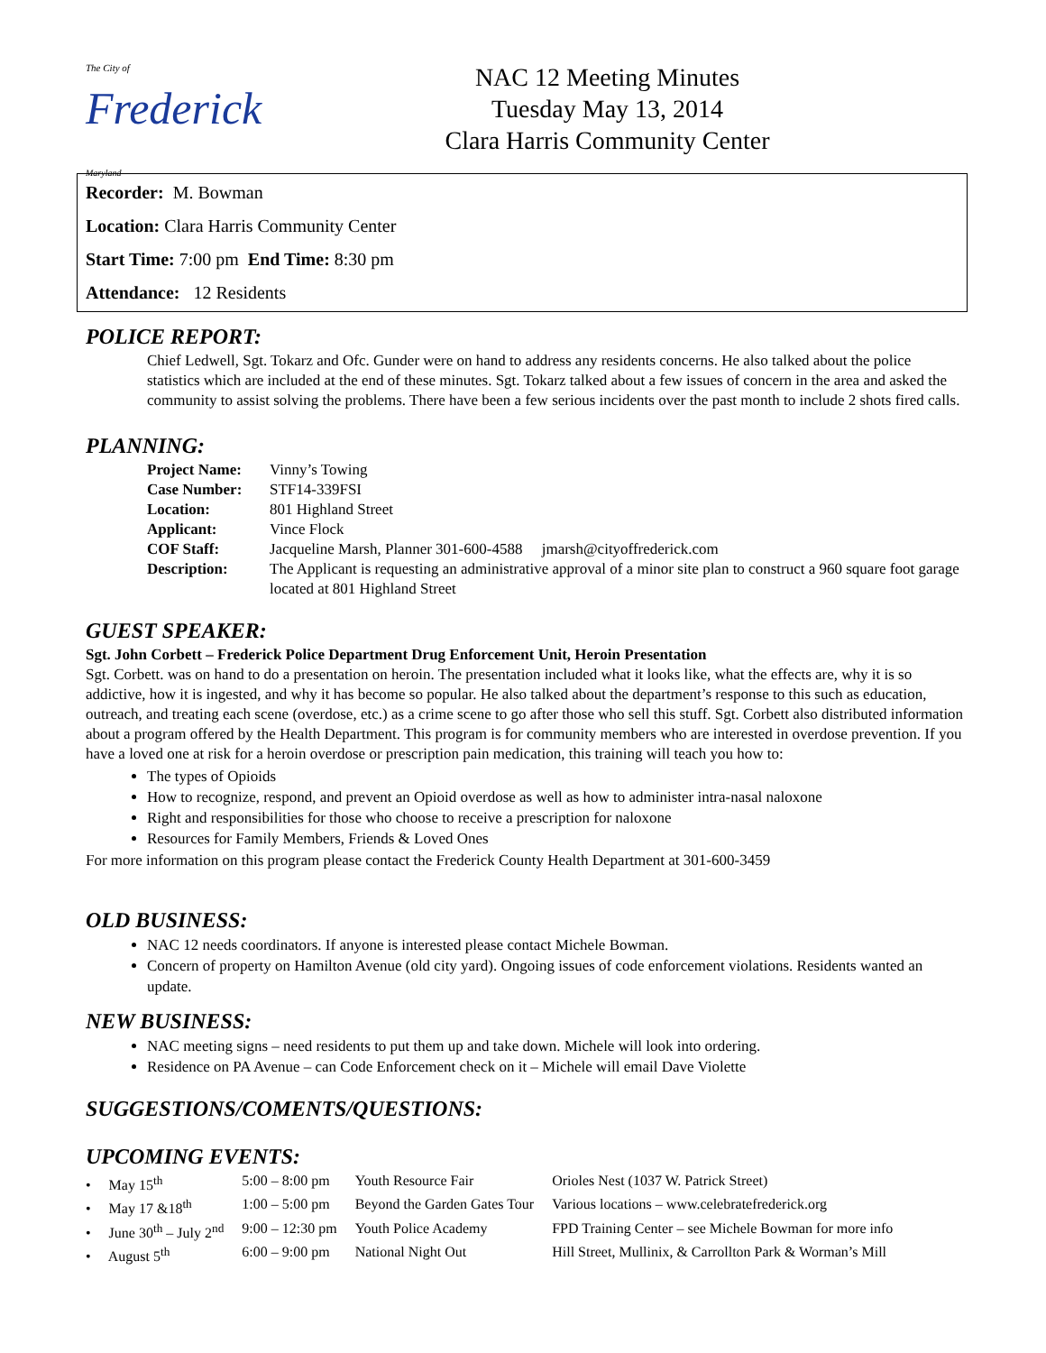The City of Frederick Maryland
NAC 12 Meeting Minutes
Tuesday May 13, 2014
Clara Harris Community Center
Recorder: M. Bowman
Location: Clara Harris Community Center
Start Time: 7:00 pm End Time: 8:30 pm
Attendance: 12 Residents
POLICE REPORT:
Chief Ledwell, Sgt. Tokarz and Ofc. Gunder were on hand to address any residents concerns. He also talked about the police statistics which are included at the end of these minutes. Sgt. Tokarz talked about a few issues of concern in the area and asked the community to assist solving the problems. There have been a few serious incidents over the past month to include 2 shots fired calls.
PLANNING:
| Project Name: | Vinny’s Towing |
| Case Number: | STF14-339FSI |
| Location: | 801 Highland Street |
| Applicant: | Vince Flock |
| COF Staff: | Jacqueline Marsh, Planner 301-600-4588 jmarsh@cityoffrederick.com |
| Description: | The Applicant is requesting an administrative approval of a minor site plan to construct a 960 square foot garage located at 801 Highland Street |
GUEST SPEAKER:
Sgt. John Corbett – Frederick Police Department Drug Enforcement Unit, Heroin Presentation
Sgt. Corbett. was on hand to do a presentation on heroin. The presentation included what it looks like, what the effects are, why it is so addictive, how it is ingested, and why it has become so popular. He also talked about the department’s response to this such as education, outreach, and treating each scene (overdose, etc.) as a crime scene to go after those who sell this stuff. Sgt. Corbett also distributed information about a program offered by the Health Department. This program is for community members who are interested in overdose prevention. If you have a loved one at risk for a heroin overdose or prescription pain medication, this training will teach you how to:
The types of Opioids
How to recognize, respond, and prevent an Opioid overdose as well as how to administer intra-nasal naloxone
Right and responsibilities for those who choose to receive a prescription for naloxone
Resources for Family Members, Friends & Loved Ones
For more information on this program please contact the Frederick County Health Department at 301-600-3459
OLD BUSINESS:
NAC 12 needs coordinators. If anyone is interested please contact Michele Bowman.
Concern of property on Hamilton Avenue (old city yard). Ongoing issues of code enforcement violations. Residents wanted an update.
NEW BUSINESS:
NAC meeting signs – need residents to put them up and take down. Michele will look into ordering.
Residence on PA Avenue – can Code Enforcement check on it – Michele will email Dave Violette
SUGGESTIONS/COMENTS/QUESTIONS:
UPCOMING EVENTS:
| • May 15<sup>th</sup> | 5:00 – 8:00 pm | Youth Resource Fair | Orioles Nest (1037 W. Patrick Street) |
| • May 17 &18<sup>th</sup> | 1:00 – 5:00 pm | Beyond the Garden Gates Tour | Various locations – www.celebratefrederick.org |
| • June 30<sup>th</sup> – July 2<sup>nd</sup> | 9:00 – 12:30 pm | Youth Police Academy | FPD Training Center – see Michele Bowman for more info |
| • August 5<sup>th</sup> | 6:00 – 9:00 pm | National Night Out | Hill Street, Mullinix, & Carrollton Park & Worman’s Mill |